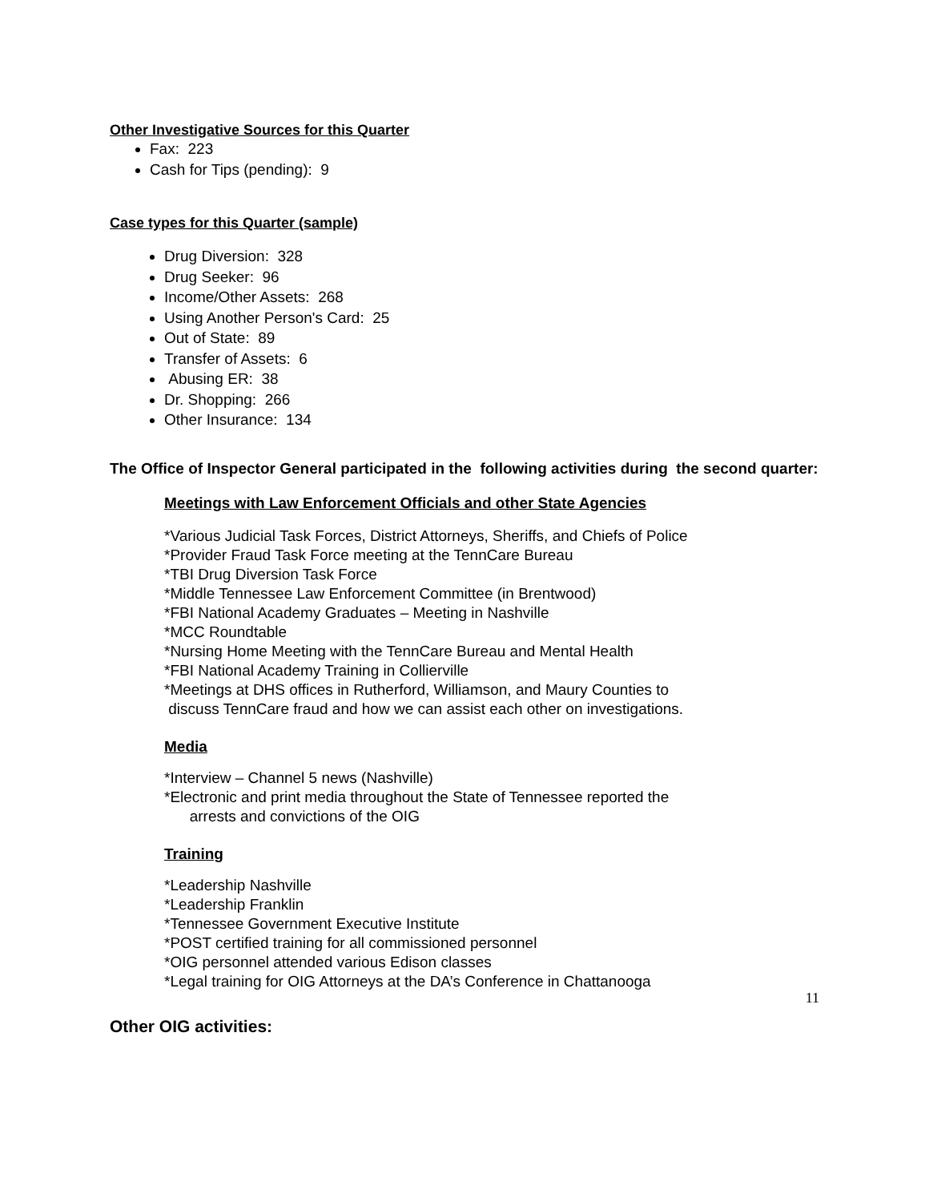Other Investigative Sources for this Quarter
Fax: 223
Cash for Tips (pending): 9
Case types for this Quarter (sample)
Drug Diversion: 328
Drug Seeker: 96
Income/Other Assets: 268
Using Another Person's Card: 25
Out of State: 89
Transfer of Assets: 6
Abusing ER: 38
Dr. Shopping: 266
Other Insurance: 134
The Office of Inspector General participated in the following activities during the second quarter:
Meetings with Law Enforcement Officials and other State Agencies
*Various Judicial Task Forces, District Attorneys, Sheriffs, and Chiefs of Police
*Provider Fraud Task Force meeting at the TennCare Bureau
*TBI Drug Diversion Task Force
*Middle Tennessee Law Enforcement Committee (in Brentwood)
*FBI National Academy Graduates – Meeting in Nashville
*MCC Roundtable
*Nursing Home Meeting with the TennCare Bureau and Mental Health
*FBI National Academy Training in Collierville
*Meetings at DHS offices in Rutherford, Williamson, and Maury Counties to
discuss TennCare fraud and how we can assist each other on investigations.
Media
*Interview – Channel 5 news (Nashville)
*Electronic and print media throughout the State of Tennessee reported the
arrests and convictions of the OIG
Training
*Leadership Nashville
*Leadership Franklin
*Tennessee Government Executive Institute
*POST certified training for all commissioned personnel
*OIG personnel attended various Edison classes
*Legal training for OIG Attorneys at the DA’s Conference in Chattanooga
Other OIG activities:
11